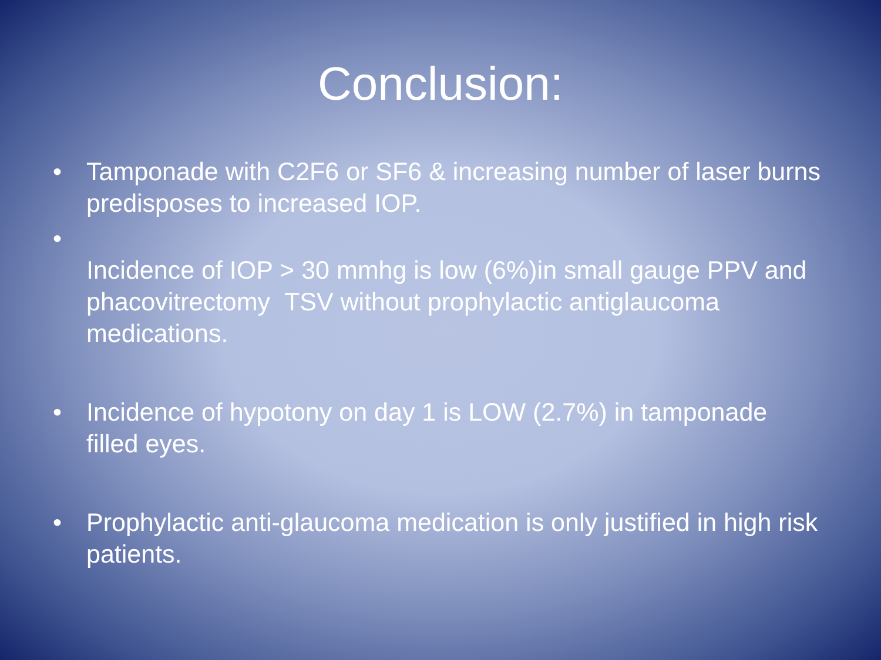Conclusion:
• Tamponade with C2F6 or SF6 & increasing number of laser burns predisposes to increased IOP.
•
Incidence of IOP > 30 mmhg is low (6%)in small gauge PPV and phacovitrectomy TSV without prophylactic antiglaucoma medications.
• Incidence of hypotony on day 1 is LOW (2.7%) in tamponade filled eyes.
• Prophylactic anti-glaucoma medication is only justified in high risk patients.